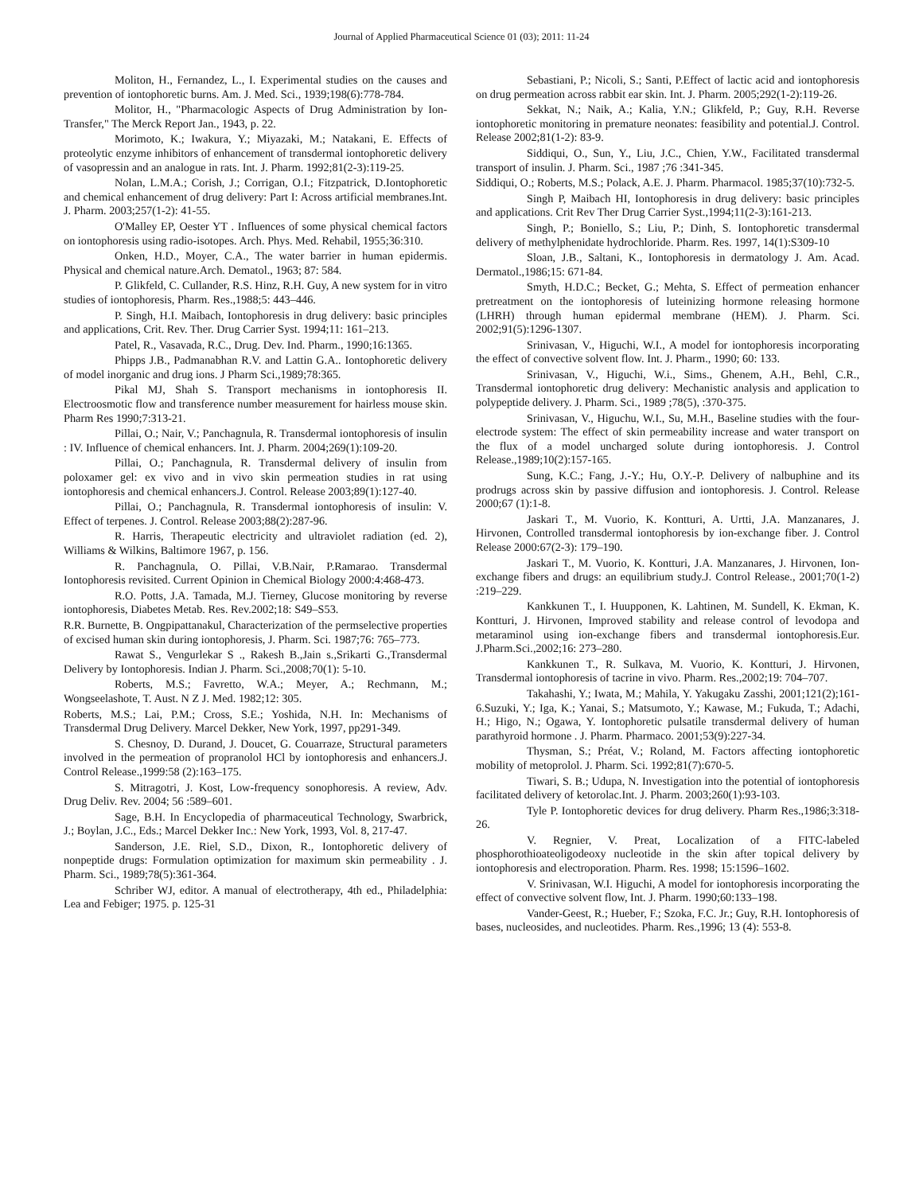Journal of Applied Pharmaceutical Science 01 (03); 2011: 11-24
Moliton, H., Fernandez, L., I. Experimental studies on the causes and prevention of iontophoretic burns. Am. J. Med. Sci., 1939;198(6):778-784.
Molitor, H., "Pharmacologic Aspects of Drug Administration by Ion-Transfer," The Merck Report Jan., 1943, p. 22.
Morimoto, K.; Iwakura, Y.; Miyazaki, M.; Natakani, E. Effects of proteolytic enzyme inhibitors of enhancement of transdermal iontophoretic delivery of vasopressin and an analogue in rats. Int. J. Pharm. 1992;81(2-3):119-25.
Nolan, L.M.A.; Corish, J.; Corrigan, O.I.; Fitzpatrick, D.Iontophoretic and chemical enhancement of drug delivery: Part I: Across artificial membranes.Int. J. Pharm. 2003;257(1-2): 41-55.
O'Malley EP, Oester YT . Influences of some physical chemical factors on iontophoresis using radio-isotopes. Arch. Phys. Med. Rehabil, 1955;36:310.
Onken, H.D., Moyer, C.A., The water barrier in human epidermis. Physical and chemical nature.Arch. Dematol., 1963; 87: 584.
P. Glikfeld, C. Cullander, R.S. Hinz, R.H. Guy, A new system for in vitro studies of iontophoresis, Pharm. Res.,1988;5: 443–446.
P. Singh, H.I. Maibach, Iontophoresis in drug delivery: basic principles and applications, Crit. Rev. Ther. Drug Carrier Syst. 1994;11: 161–213.
Patel, R., Vasavada, R.C., Drug. Dev. Ind. Pharm., 1990;16:1365.
Phipps J.B., Padmanabhan R.V. and Lattin G.A.. Iontophoretic delivery of model inorganic and drug ions. J Pharm Sci.,1989;78:365.
Pikal MJ, Shah S. Transport mechanisms in iontophoresis II. Electroosmotic flow and transference number measurement for hairless mouse skin. Pharm Res 1990;7:313-21.
Pillai, O.; Nair, V.; Panchagnula, R. Transdermal iontophoresis of insulin : IV. Influence of chemical enhancers. Int. J. Pharm. 2004;269(1):109-20.
Pillai, O.; Panchagnula, R. Transdermal delivery of insulin from poloxamer gel: ex vivo and in vivo skin permeation studies in rat using iontophoresis and chemical enhancers.J. Control. Release 2003;89(1):127-40.
Pillai, O.; Panchagnula, R. Transdermal iontophoresis of insulin: V. Effect of terpenes. J. Control. Release 2003;88(2):287-96.
R. Harris, Therapeutic electricity and ultraviolet radiation (ed. 2), Williams & Wilkins, Baltimore 1967, p. 156.
R. Panchagnula, O. Pillai, V.B.Nair, P.Ramarao. Transdermal Iontophoresis revisited. Current Opinion in Chemical Biology 2000:4:468-473.
R.O. Potts, J.A. Tamada, M.J. Tierney, Glucose monitoring by reverse iontophoresis, Diabetes Metab. Res. Rev.2002;18: S49–S53.
R.R. Burnette, B. Ongpipattanakul, Characterization of the permselective properties of excised human skin during iontophoresis, J. Pharm. Sci. 1987;76: 765–773.
Rawat S., Vengurlekar S ., Rakesh B.,Jain s.,Srikarti G.,Transdermal Delivery by Iontophoresis. Indian J. Pharm. Sci.,2008;70(1): 5-10.
Roberts, M.S.; Favretto, W.A.; Meyer, A.; Rechmann, M.; Wongseelashote, T. Aust. N Z J. Med. 1982;12: 305.
Roberts, M.S.; Lai, P.M.; Cross, S.E.; Yoshida, N.H. In: Mechanisms of Transdermal Drug Delivery. Marcel Dekker, New York, 1997, pp291-349.
S. Chesnoy, D. Durand, J. Doucet, G. Couarraze, Structural parameters involved in the permeation of propranolol HCl by iontophoresis and enhancers.J. Control Release.,1999:58 (2):163–175.
S. Mitragotri, J. Kost, Low-frequency sonophoresis. A review, Adv. Drug Deliv. Rev. 2004; 56 :589–601.
Sage, B.H. In Encyclopedia of pharmaceutical Technology, Swarbrick, J.; Boylan, J.C., Eds.; Marcel Dekker Inc.: New York, 1993, Vol. 8, 217-47.
Sanderson, J.E. Riel, S.D., Dixon, R., Iontophoretic delivery of nonpeptide drugs: Formulation optimization for maximum skin permeability . J. Pharm. Sci., 1989;78(5):361-364.
Schriber WJ, editor. A manual of electrotherapy, 4th ed., Philadelphia: Lea and Febiger; 1975. p. 125-31
Sebastiani, P.; Nicoli, S.; Santi, P.Effect of lactic acid and iontophoresis on drug permeation across rabbit ear skin. Int. J. Pharm. 2005;292(1-2):119-26.
Sekkat, N.; Naik, A.; Kalia, Y.N.; Glikfeld, P.; Guy, R.H. Reverse iontophoretic monitoring in premature neonates: feasibility and potential.J. Control. Release 2002;81(1-2): 83-9.
Siddiqui, O., Sun, Y., Liu, J.C., Chien, Y.W., Facilitated transdermal transport of insulin. J. Pharm. Sci., 1987 ;76 :341-345.
Siddiqui, O.; Roberts, M.S.; Polack, A.E. J. Pharm. Pharmacol. 1985;37(10):732-5.
Singh P, Maibach HI, Iontophoresis in drug delivery: basic principles and applications. Crit Rev Ther Drug Carrier Syst.,1994;11(2-3):161-213.
Singh, P.; Boniello, S.; Liu, P.; Dinh, S. Iontophoretic transdermal delivery of methylphenidate hydrochloride. Pharm. Res. 1997, 14(1):S309-10
Sloan, J.B., Saltani, K., Iontophoresis in dermatology J. Am. Acad. Dermatol.,1986;15: 671-84.
Smyth, H.D.C.; Becket, G.; Mehta, S. Effect of permeation enhancer pretreatment on the iontophoresis of luteinizing hormone releasing hormone (LHRH) through human epidermal membrane (HEM). J. Pharm. Sci. 2002;91(5):1296-1307.
Srinivasan, V., Higuchi, W.I., A model for iontophoresis incorporating the effect of convective solvent flow. Int. J. Pharm., 1990; 60: 133.
Srinivasan, V., Higuchi, W.i., Sims., Ghenem, A.H., Behl, C.R., Transdermal iontophoretic drug delivery: Mechanistic analysis and application to polypeptide delivery. J. Pharm. Sci., 1989 ;78(5), :370-375.
Srinivasan, V., Higuchu, W.I., Su, M.H., Baseline studies with the four-electrode system: The effect of skin permeability increase and water transport on the flux of a model uncharged solute during iontophoresis. J. Control Release.,1989;10(2):157-165.
Sung, K.C.; Fang, J.-Y.; Hu, O.Y.-P. Delivery of nalbuphine and its prodrugs across skin by passive diffusion and iontophoresis. J. Control. Release 2000;67 (1):1-8.
Jaskari T., M. Vuorio, K. Kontturi, A. Urtti, J.A. Manzanares, J. Hirvonen, Controlled transdermal iontophoresis by ion-exchange fiber. J. Control Release 2000:67(2-3): 179–190.
Jaskari T., M. Vuorio, K. Kontturi, J.A. Manzanares, J. Hirvonen, Ion-exchange fibers and drugs: an equilibrium study.J. Control Release., 2001;70(1-2) :219–229.
Kankkunen T., I. Huupponen, K. Lahtinen, M. Sundell, K. Ekman, K. Kontturi, J. Hirvonen, Improved stability and release control of levodopa and metaraminol using ion-exchange fibers and transdermal iontophoresis.Eur. J.Pharm.Sci.,2002;16: 273–280.
Kankkunen T., R. Sulkava, M. Vuorio, K. Kontturi, J. Hirvonen, Transdermal iontophoresis of tacrine in vivo. Pharm. Res.,2002;19: 704–707.
Takahashi, Y.; Iwata, M.; Mahila, Y. Yakugaku Zasshi, 2001;121(2);161-6.Suzuki, Y.; Iga, K.; Yanai, S.; Matsumoto, Y.; Kawase, M.; Fukuda, T.; Adachi, H.; Higo, N.; Ogawa, Y. Iontophoretic pulsatile transdermal delivery of human parathyroid hormone . J. Pharm. Pharmaco. 2001;53(9):227-34.
Thysman, S.; Préat, V.; Roland, M. Factors affecting iontophoretic mobility of metoprolol. J. Pharm. Sci. 1992;81(7):670-5.
Tiwari, S. B.; Udupa, N. Investigation into the potential of iontophoresis facilitated delivery of ketorolac.Int. J. Pharm. 2003;260(1):93-103.
Tyle P. Iontophoretic devices for drug delivery. Pharm Res.,1986;3:318-26.
V. Regnier, V. Preat, Localization of a FITC-labeled phosphorothioateoligodeoxy nucleotide in the skin after topical delivery by iontophoresis and electroporation. Pharm. Res. 1998; 15:1596–1602.
V. Srinivasan, W.I. Higuchi, A model for iontophoresis incorporating the effect of convective solvent flow, Int. J. Pharm. 1990;60:133–198.
Vander-Geest, R.; Hueber, F.; Szoka, F.C. Jr.; Guy, R.H. Iontophoresis of bases, nucleosides, and nucleotides. Pharm. Res.,1996; 13 (4): 553-8.